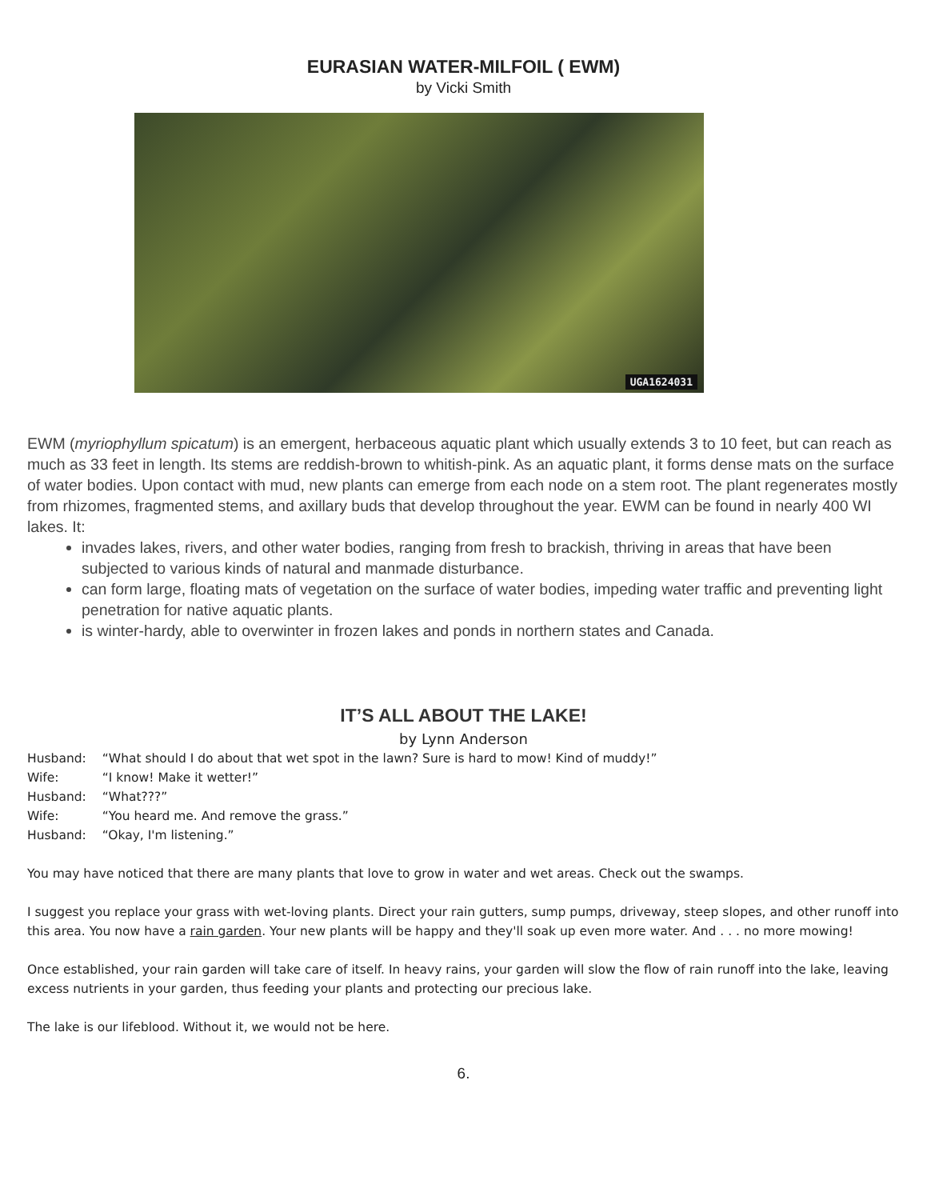EURASIAN WATER-MILFOIL ( EWM)
by Vicki Smith
UGA1624031
EWM (myriophyllum spicatum) is an emergent, herbaceous aquatic plant which usually extends 3 to 10 feet, but can reach as much as 33 feet in length. Its stems are reddish-brown to whitish-pink. As an aquatic plant, it forms dense mats on the surface of water bodies. Upon contact with mud, new plants can emerge from each node on a stem root. The plant regenerates mostly from rhizomes, fragmented stems, and axillary buds that develop throughout the year. EWM can be found in nearly 400 WI lakes. It:
invades lakes, rivers, and other water bodies, ranging from fresh to brackish, thriving in areas that have been subjected to various kinds of natural and manmade disturbance.
can form large, floating mats of vegetation on the surface of water bodies, impeding water traffic and preventing light penetration for native aquatic plants.
is winter-hardy, able to overwinter in frozen lakes and ponds in northern states and Canada.
IT’S ALL ABOUT THE LAKE!
by Lynn Anderson
| Husband: | “What should I do about that wet spot in the lawn? Sure is hard to mow! Kind of muddy!” |
| Wife: | “I know! Make it wetter!” |
| Husband: | “What???” |
| Wife: | “You heard me. And remove the grass.” |
| Husband: | “Okay, I'm listening.” |
You may have noticed that there are many plants that love to grow in water and wet areas. Check out the swamps.
I suggest you replace your grass with wet-loving plants. Direct your rain gutters, sump pumps, driveway, steep slopes, and other runoff into this area. You now have a rain garden. Your new plants will be happy and they'll soak up even more water. And . . . no more mowing!
Once established, your rain garden will take care of itself. In heavy rains, your garden will slow the flow of rain runoff into the lake, leaving excess nutrients in your garden, thus feeding your plants and protecting our precious lake.
The lake is our lifeblood. Without it, we would not be here.
6.